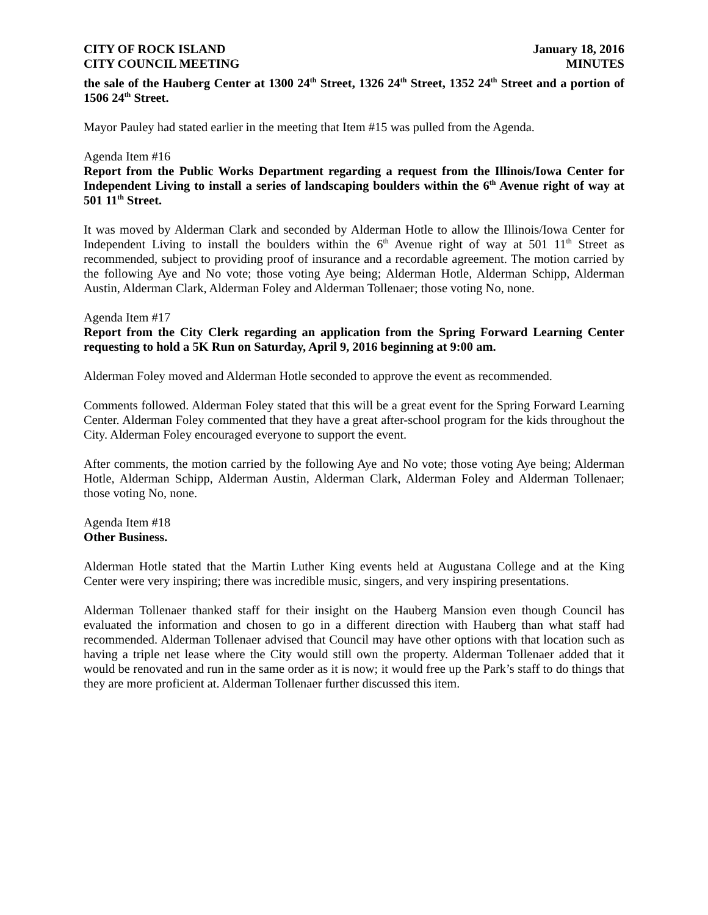CITY OF ROCK ISLAND
CITY COUNCIL MEETING January 18, 2016
MINUTES
the sale of the Hauberg Center at 1300 24<sup>th</sup> Street, 1326 24<sup>th</sup> Street, 1352 24<sup>th</sup> Street and a portion of 1506 24<sup>th</sup> Street.
Mayor Pauley had stated earlier in the meeting that Item #15 was pulled from the Agenda.
Agenda Item #16
Report from the Public Works Department regarding a request from the Illinois/Iowa Center for Independent Living to install a series of landscaping boulders within the 6<sup>th</sup> Avenue right of way at 501 11<sup>th</sup> Street.
It was moved by Alderman Clark and seconded by Alderman Hotle to allow the Illinois/Iowa Center for Independent Living to install the boulders within the 6<sup>th</sup> Avenue right of way at 501 11<sup>th</sup> Street as recommended, subject to providing proof of insurance and a recordable agreement. The motion carried by the following Aye and No vote; those voting Aye being; Alderman Hotle, Alderman Schipp, Alderman Austin, Alderman Clark, Alderman Foley and Alderman Tollenaer; those voting No, none.
Agenda Item #17
Report from the City Clerk regarding an application from the Spring Forward Learning Center requesting to hold a 5K Run on Saturday, April 9, 2016 beginning at 9:00 am.
Alderman Foley moved and Alderman Hotle seconded to approve the event as recommended.
Comments followed. Alderman Foley stated that this will be a great event for the Spring Forward Learning Center. Alderman Foley commented that they have a great after-school program for the kids throughout the City. Alderman Foley encouraged everyone to support the event.
After comments, the motion carried by the following Aye and No vote; those voting Aye being; Alderman Hotle, Alderman Schipp, Alderman Austin, Alderman Clark, Alderman Foley and Alderman Tollenaer; those voting No, none.
Agenda Item #18
Other Business.
Alderman Hotle stated that the Martin Luther King events held at Augustana College and at the King Center were very inspiring; there was incredible music, singers, and very inspiring presentations.
Alderman Tollenaer thanked staff for their insight on the Hauberg Mansion even though Council has evaluated the information and chosen to go in a different direction with Hauberg than what staff had recommended. Alderman Tollenaer advised that Council may have other options with that location such as having a triple net lease where the City would still own the property. Alderman Tollenaer added that it would be renovated and run in the same order as it is now; it would free up the Park’s staff to do things that they are more proficient at. Alderman Tollenaer further discussed this item.